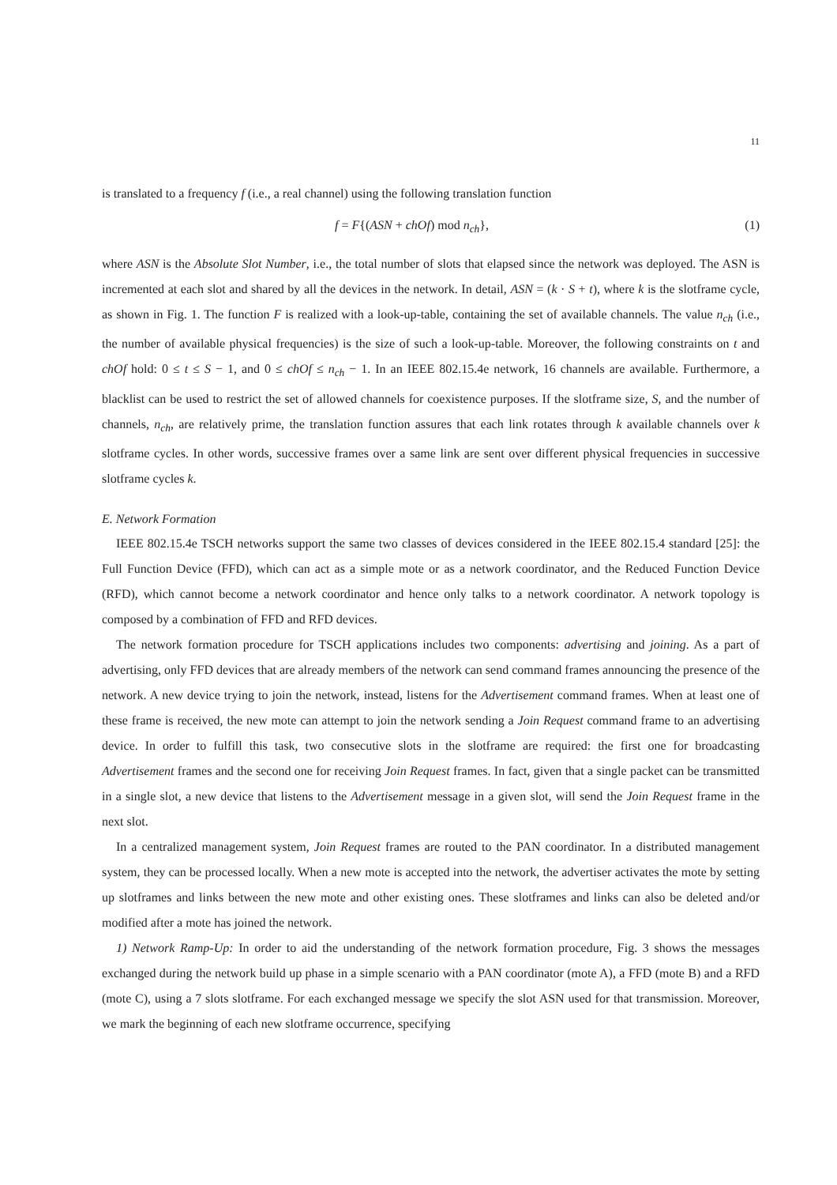11
is translated to a frequency f (i.e., a real channel) using the following translation function
f = F{(ASN + chOf) mod n<sub>ch</sub>}, (1)
where ASN is the Absolute Slot Number, i.e., the total number of slots that elapsed since the network was deployed. The ASN is incremented at each slot and shared by all the devices in the network. In detail, ASN = (k · S + t), where k is the slotframe cycle, as shown in Fig. 1. The function F is realized with a look-up-table, containing the set of available channels. The value n<sub>ch</sub> (i.e., the number of available physical frequencies) is the size of such a look-up-table. Moreover, the following constraints on t and chOf hold: 0 ≤ t ≤ S − 1, and 0 ≤ chOf ≤ n<sub>ch</sub> − 1. In an IEEE 802.15.4e network, 16 channels are available. Furthermore, a blacklist can be used to restrict the set of allowed channels for coexistence purposes. If the slotframe size, S, and the number of channels, n<sub>ch</sub>, are relatively prime, the translation function assures that each link rotates through k available channels over k slotframe cycles. In other words, successive frames over a same link are sent over different physical frequencies in successive slotframe cycles k.
E. Network Formation
IEEE 802.15.4e TSCH networks support the same two classes of devices considered in the IEEE 802.15.4 standard [25]: the Full Function Device (FFD), which can act as a simple mote or as a network coordinator, and the Reduced Function Device (RFD), which cannot become a network coordinator and hence only talks to a network coordinator. A network topology is composed by a combination of FFD and RFD devices.
The network formation procedure for TSCH applications includes two components: advertising and joining. As a part of advertising, only FFD devices that are already members of the network can send command frames announcing the presence of the network. A new device trying to join the network, instead, listens for the Advertisement command frames. When at least one of these frame is received, the new mote can attempt to join the network sending a Join Request command frame to an advertising device. In order to fulfill this task, two consecutive slots in the slotframe are required: the first one for broadcasting Advertisement frames and the second one for receiving Join Request frames. In fact, given that a single packet can be transmitted in a single slot, a new device that listens to the Advertisement message in a given slot, will send the Join Request frame in the next slot.
In a centralized management system, Join Request frames are routed to the PAN coordinator. In a distributed management system, they can be processed locally. When a new mote is accepted into the network, the advertiser activates the mote by setting up slotframes and links between the new mote and other existing ones. These slotframes and links can also be deleted and/or modified after a mote has joined the network.
1) Network Ramp-Up: In order to aid the understanding of the network formation procedure, Fig. 3 shows the messages exchanged during the network build up phase in a simple scenario with a PAN coordinator (mote A), a FFD (mote B) and a RFD (mote C), using a 7 slots slotframe. For each exchanged message we specify the slot ASN used for that transmission. Moreover, we mark the beginning of each new slotframe occurrence, specifying